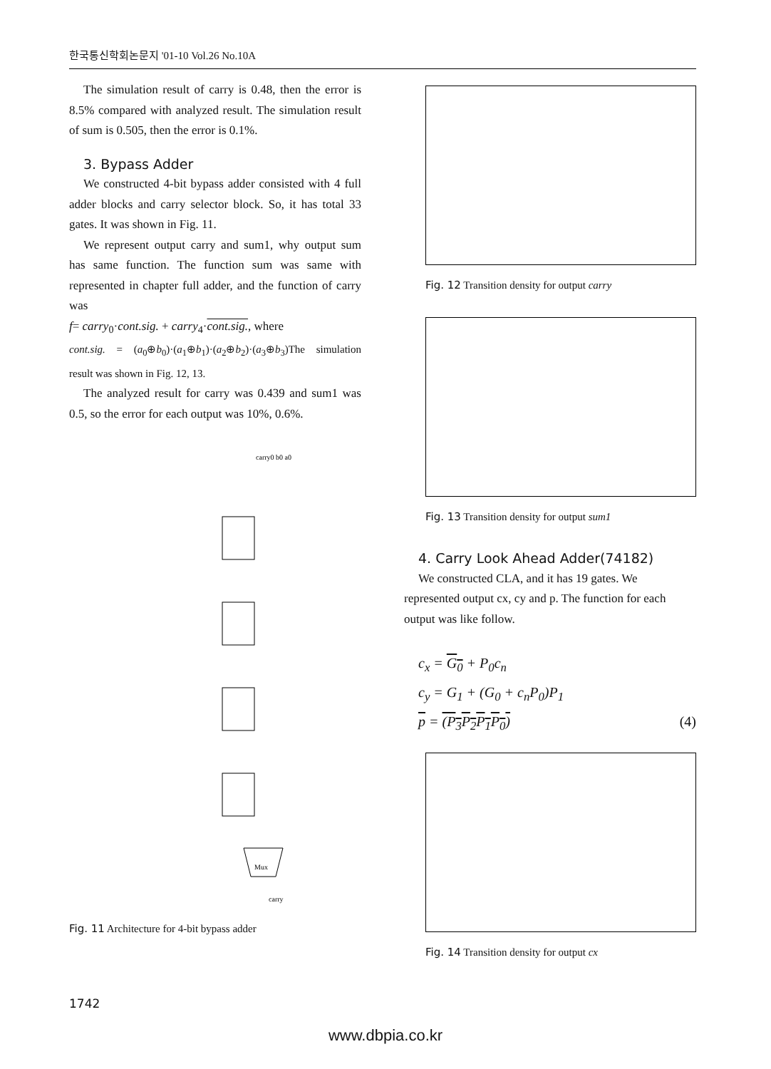한국통신학회논문지 '01-10 Vol.26 No.10A
The simulation result of carry is 0.48, then the error is 8.5% compared with analyzed result. The simulation result of sum is 0.505, then the error is 0.1%.
3. Bypass Adder
We constructed 4-bit bypass adder consisted with 4 full adder blocks and carry selector block. So, it has total 33 gates. It was shown in Fig. 11.
We represent output carry and sum1, why output sum has same function. The function sum was same with represented in chapter full adder, and the function of carry was
f= carry<sub>0</sub>·cont.sig. + carry<sub>4</sub>·cont.sig., where
cont.sig. = (a<sub>0</sub>⊕b<sub>0</sub>)·(a<sub>1</sub>⊕b<sub>1</sub>)·(a<sub>2</sub>⊕b<sub>2</sub>)·(a<sub>3</sub>⊕b<sub>3</sub>)The simulation result was shown in Fig. 12, 13.
The analyzed result for carry was 0.439 and sum1 was 0.5, so the error for each output was 10%, 0.6%.
carry0 b0 a0
Mux
carry
Fig. 11 Architecture for 4-bit bypass adder
Fig. 12 Transition density for output carry
Fig. 13 Transition density for output sum1
4. Carry Look Ahead Adder(74182)
We constructed CLA, and it has 19 gates. We represented output cx, cy and p. The function for each output was like follow.
c<sub>x</sub> = G<sub>0</sub> + P<sub>0</sub>c<sub>n</sub>
c<sub>y</sub> = G<sub>1</sub> + (G<sub>0</sub> + c<sub>n</sub>P<sub>0</sub>)P<sub>1</sub>
p = (P<sub>3</sub>P<sub>2</sub>P<sub>1</sub>P<sub>0</sub>) (4)
Fig. 14 Transition density for output cx
1742
www.dbpia.co.kr